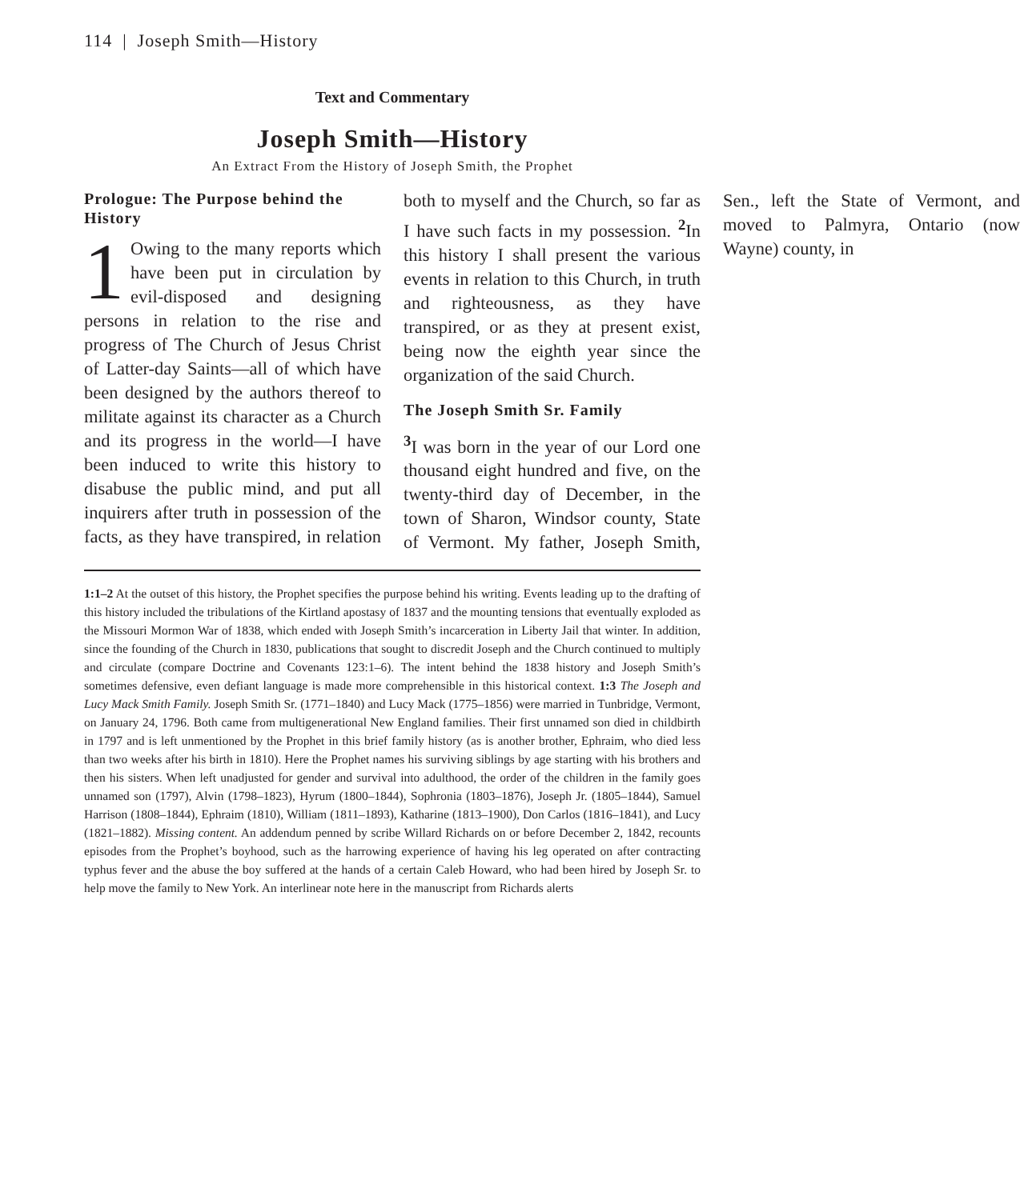114 | Joseph Smith—History
Text and Commentary
Joseph Smith—History
An Extract From the History of Joseph Smith, the Prophet
Prologue: The Purpose behind the History
1 Owing to the many reports which have been put in circulation by evil-disposed and designing persons in relation to the rise and progress of The Church of Jesus Christ of Latter-day Saints—all of which have been designed by the authors thereof to militate against its character as a Church and its progress in the world—I have been induced to write this history to disabuse the public mind, and put all inquirers after truth in possession of the facts, as they have transpired, in relation both to myself and the Church, so far as I have such facts in my possession. <sup>2</sup>In this history I shall present the various events in relation to this Church, in truth and righteousness, as they have transpired, or as they at present exist, being now the eighth year since the organization of the said Church.
The Joseph Smith Sr. Family
<sup>3</sup> I was born in the year of our Lord one thousand eight hundred and five, on the twenty-third day of December, in the town of Sharon, Windsor county, State of Vermont. My father, Joseph Smith, Sen., left the State of Vermont, and moved to Palmyra, Ontario (now Wayne) county, in
1:1–2 At the outset of this history, the Prophet specifies the purpose behind his writing. Events leading up to the drafting of this history included the tribulations of the Kirtland apostasy of 1837 and the mounting tensions that eventually exploded as the Missouri Mormon War of 1838, which ended with Joseph Smith’s incarceration in Liberty Jail that winter. In addition, since the founding of the Church in 1830, publications that sought to discredit Joseph and the Church continued to multiply and circulate (compare Doctrine and Covenants 123:1–6). The intent behind the 1838 history and Joseph Smith’s sometimes defensive, even defiant language is made more comprehensible in this historical context. 1:3 The Joseph and Lucy Mack Smith Family. Joseph Smith Sr. (1771–1840) and Lucy Mack (1775–1856) were married in Tunbridge, Vermont, on January 24, 1796. Both came from multigenerational New England families. Their first unnamed son died in childbirth in 1797 and is left unmentioned by the Prophet in this brief family history (as is another brother, Ephraim, who died less than two weeks after his birth in 1810). Here the Prophet names his surviving siblings by age starting with his brothers and then his sisters. When left unadjusted for gender and survival into adulthood, the order of the children in the family goes unnamed son (1797), Alvin (1798–1823), Hyrum (1800–1844), Sophronia (1803–1876), Joseph Jr. (1805–1844), Samuel Harrison (1808–1844), Ephraim (1810), William (1811–1893), Katharine (1813–1900), Don Carlos (1816–1841), and Lucy (1821–1882). Missing content. An addendum penned by scribe Willard Richards on or before December 2, 1842, recounts episodes from the Prophet’s boyhood, such as the harrowing experience of having his leg operated on after contracting typhus fever and the abuse the boy suffered at the hands of a certain Caleb Howard, who had been hired by Joseph Sr. to help move the family to New York. An interlinear note here in the manuscript from Richards alerts